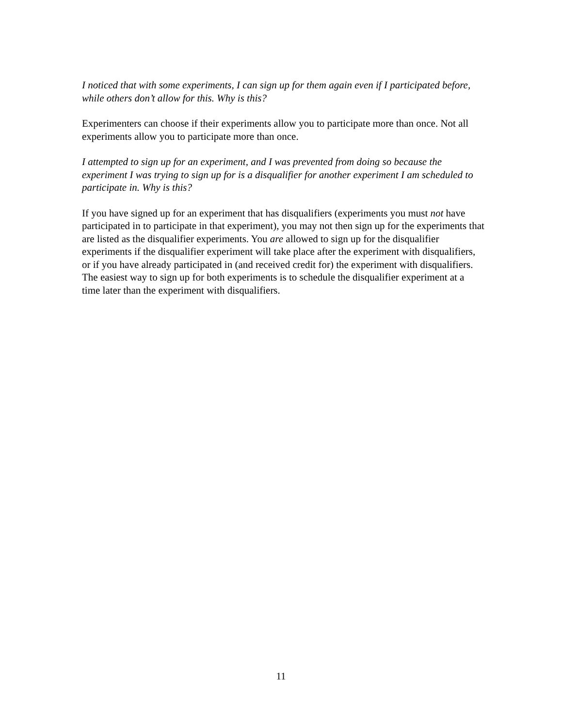I noticed that with some experiments, I can sign up for them again even if I participated before, while others don’t allow for this. Why is this?
Experimenters can choose if their experiments allow you to participate more than once. Not all experiments allow you to participate more than once.
I attempted to sign up for an experiment, and I was prevented from doing so because the experiment I was trying to sign up for is a disqualifier for another experiment I am scheduled to participate in. Why is this?
If you have signed up for an experiment that has disqualifiers (experiments you must not have participated in to participate in that experiment), you may not then sign up for the experiments that are listed as the disqualifier experiments. You are allowed to sign up for the disqualifier experiments if the disqualifier experiment will take place after the experiment with disqualifiers, or if you have already participated in (and received credit for) the experiment with disqualifiers. The easiest way to sign up for both experiments is to schedule the disqualifier experiment at a time later than the experiment with disqualifiers.
11